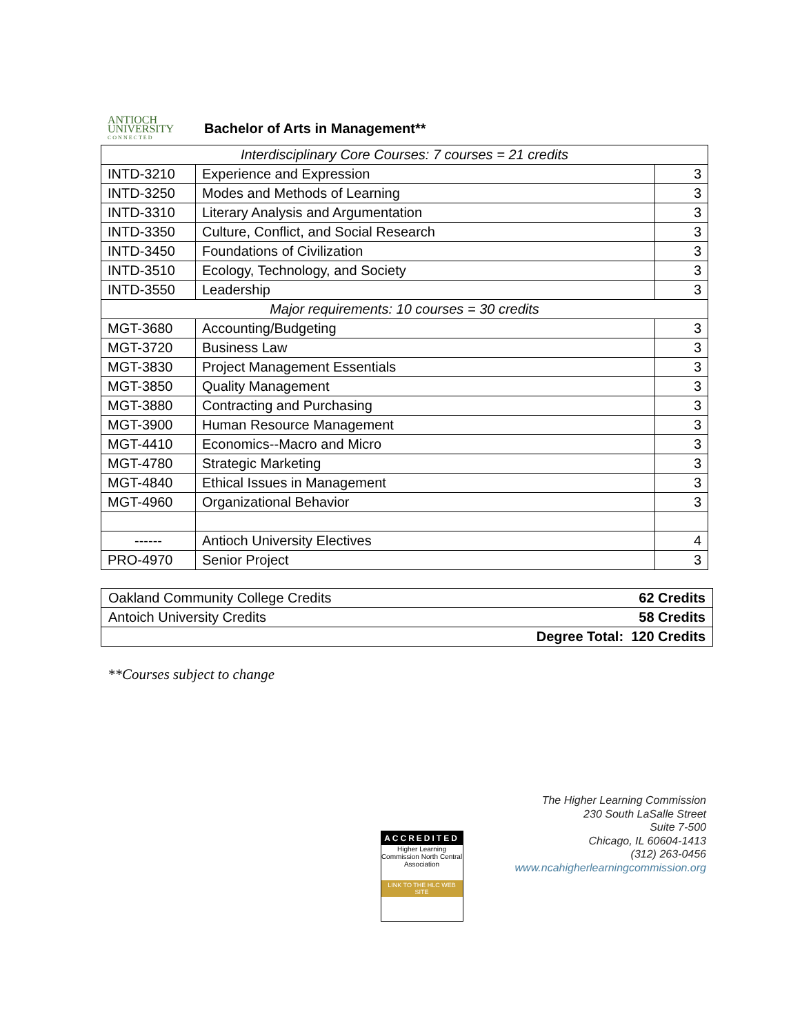ANTIOCH
UNIVERSITY
CONNECTED
Bachelor of Arts in Management**
| Interdisciplinary Core Courses: 7 courses = 21 credits | | |
| INTD-3210 | Experience and Expression | 3 |
| INTD-3250 | Modes and Methods of Learning | 3 |
| INTD-3310 | Literary Analysis and Argumentation | 3 |
| INTD-3350 | Culture, Conflict, and Social Research | 3 |
| INTD-3450 | Foundations of Civilization | 3 |
| INTD-3510 | Ecology, Technology, and Society | 3 |
| INTD-3550 | Leadership | 3 |
| Major requirements: 10 courses = 30 credits | | |
| MGT-3680 | Accounting/Budgeting | 3 |
| MGT-3720 | Business Law | 3 |
| MGT-3830 | Project Management Essentials | 3 |
| MGT-3850 | Quality Management | 3 |
| MGT-3880 | Contracting and Purchasing | 3 |
| MGT-3900 | Human Resource Management | 3 |
| MGT-4410 | Economics--Macro and Micro | 3 |
| MGT-4780 | Strategic Marketing | 3 |
| MGT-4840 | Ethical Issues in Management | 3 |
| MGT-4960 | Organizational Behavior | 3 |
| ------ | Antioch University Electives | 4 |
| PRO-4970 | Senior Project | 3 |
| Oakland Community College Credits | 62 Credits |
| Antoich University Credits | 58 Credits |
| | Degree Total: 120 Credits |
**Courses subject to change
ACCREDITED
Higher Learning Commission North Central Association
LINK TO THE HLC WEB SITE
The Higher Learning Commission
230 South LaSalle Street
Suite 7-500
Chicago, IL 60604-1413
(312) 263-0456
www.ncahigherlearningcommission.org